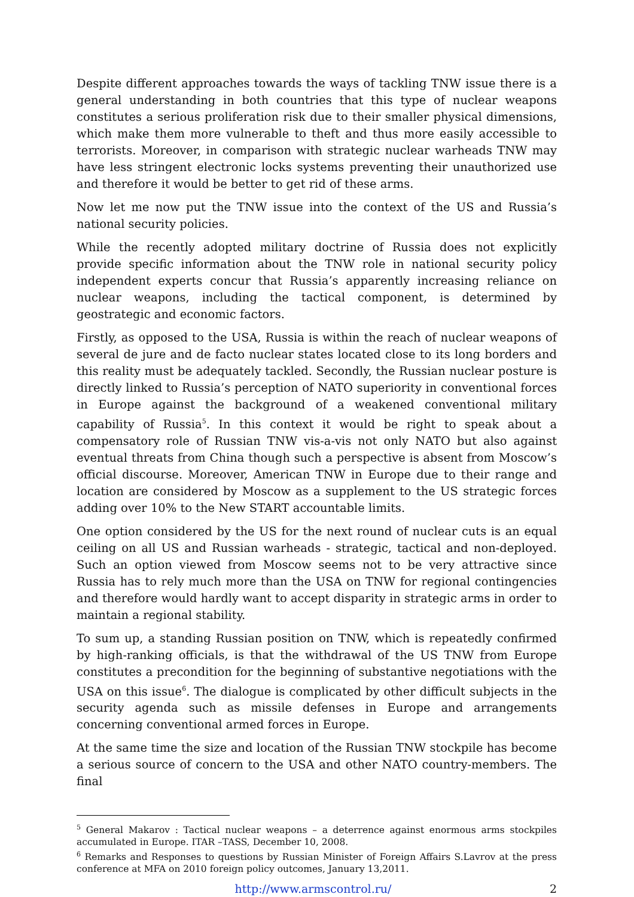Despite different approaches towards the ways of tackling TNW issue there is a general understanding in both countries that this type of nuclear weapons constitutes a serious proliferation risk due to their smaller physical dimensions, which make them more vulnerable to theft and thus more easily accessible to terrorists. Moreover, in comparison with strategic nuclear warheads TNW may have less stringent electronic locks systems preventing their unauthorized use and therefore it would be better to get rid of these arms.
Now let me now put the TNW issue into the context of the US and Russia’s national security policies.
While the recently adopted military doctrine of Russia does not explicitly provide specific information about the TNW role in national security policy independent experts concur that Russia’s apparently increasing reliance on nuclear weapons, including the tactical component, is determined by geostrategic and economic factors.
Firstly, as opposed to the USA, Russia is within the reach of nuclear weapons of several de jure and de facto nuclear states located close to its long borders and this reality must be adequately tackled. Secondly, the Russian nuclear posture is directly linked to Russia’s perception of NATO superiority in conventional forces in Europe against the background of a weakened conventional military capability of Russia<sup>5</sup>. In this context it would be right to speak about a compensatory role of Russian TNW vis-a-vis not only NATO but also against eventual threats from China though such a perspective is absent from Moscow’s official discourse. Moreover, American TNW in Europe due to their range and location are considered by Moscow as a supplement to the US strategic forces adding over 10% to the New START accountable limits.
One option considered by the US for the next round of nuclear cuts is an equal ceiling on all US and Russian warheads - strategic, tactical and non-deployed. Such an option viewed from Moscow seems not to be very attractive since Russia has to rely much more than the USA on TNW for regional contingencies and therefore would hardly want to accept disparity in strategic arms in order to maintain a regional stability.
To sum up, a standing Russian position on TNW, which is repeatedly confirmed by high-ranking officials, is that the withdrawal of the US TNW from Europe constitutes a precondition for the beginning of substantive negotiations with the USA on this issue<sup>6</sup>. The dialogue is complicated by other difficult subjects in the security agenda such as missile defenses in Europe and arrangements concerning conventional armed forces in Europe.
At the same time the size and location of the Russian TNW stockpile has become a serious source of concern to the USA and other NATO country-members. The final
<sup>5</sup> General Makarov : Tactical nuclear weapons – a deterrence against enormous arms stockpiles accumulated in Europe. ITAR –TASS, December 10, 2008.
<sup>6</sup> Remarks and Responses to questions by Russian Minister of Foreign Affairs S.Lavrov at the press conference at MFA on 2010 foreign policy outcomes, January 13,2011.
http://www.armscontrol.ru/ 2